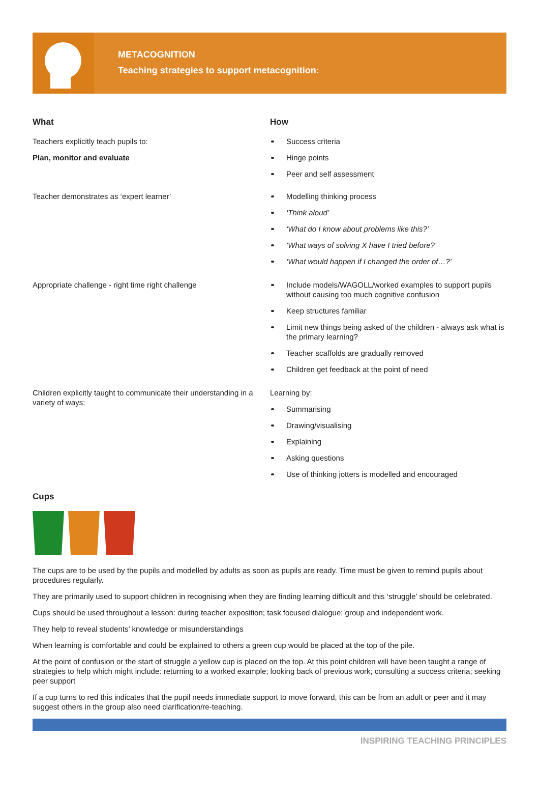METACOGNITION
Teaching strategies to support metacognition:
What
Teachers explicitly teach pupils to:
Plan, monitor and evaluate
How
Success criteria
Hinge points
Peer and self assessment
Teacher demonstrates as ‘expert learner’
Modelling thinking process
‘Think aloud’
‘What do I know about problems like this?’
‘What ways of solving X have I tried before?’
‘What would happen if I changed the order of…?’
Appropriate challenge - right time right challenge
Include models/WAGOLL/worked examples to support pupils without causing too much cognitive confusion
Keep structures familiar
Limit new things being asked of the children - always ask what is the primary learning?
Teacher scaffolds are gradually removed
Children get feedback at the point of need
Children explicitly taught to communicate their understanding in a variety of ways:
Learning by:
Summarising
Drawing/visualising
Explaining
Asking questions
Use of thinking jotters is modelled and encouraged
Cups
The cups are to be used by the pupils and modelled by adults as soon as pupils are ready. Time must be given to remind pupils about procedures regularly.
They are primarily used to support children in recognising when they are finding learning difficult and this ‘struggle’ should be celebrated.
Cups should be used throughout a lesson: during teacher exposition; task focused dialogue; group and independent work.
They help to reveal students’ knowledge or misunderstandings
When learning is comfortable and could be explained to others a green cup would be placed at the top of the pile.
At the point of confusion or the start of struggle a yellow cup is placed on the top. At this point children will have been taught a range of strategies to help which might include: returning to a worked example; looking back of previous work; consulting a success criteria; seeking peer support
If a cup turns to red this indicates that the pupil needs immediate support to move forward, this can be from an adult or peer and it may suggest others in the group also need clarification/re-teaching.
INSPIRING TEACHING PRINCIPLES